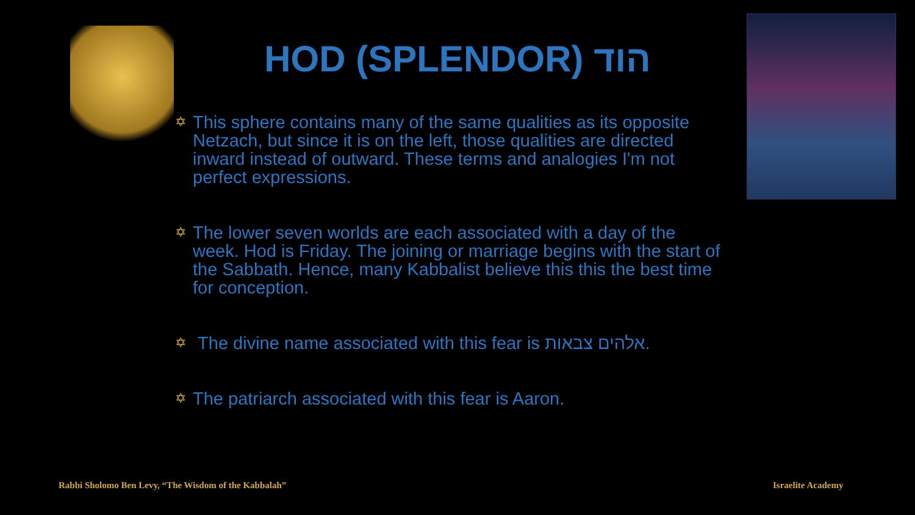HOD (SPLENDOR) הוד
✡ This sphere contains many of the same qualities as its opposite Netzach, but since it is on the left, those qualities are directed inward instead of outward. These terms and analogies I'm not perfect expressions.
✡ The lower seven worlds are each associated with a day of the week. Hod is Friday. The joining or marriage begins with the start of the Sabbath. Hence, many Kabbalist believe this this the best time for conception.
✡ The divine name associated with this fear is אלהים צבאות.
✡ The patriarch associated with this fear is Aaron.
Rabbi Sholomo Ben Levy, “The Wisdom of the Kabbalah”
Israelite Academy